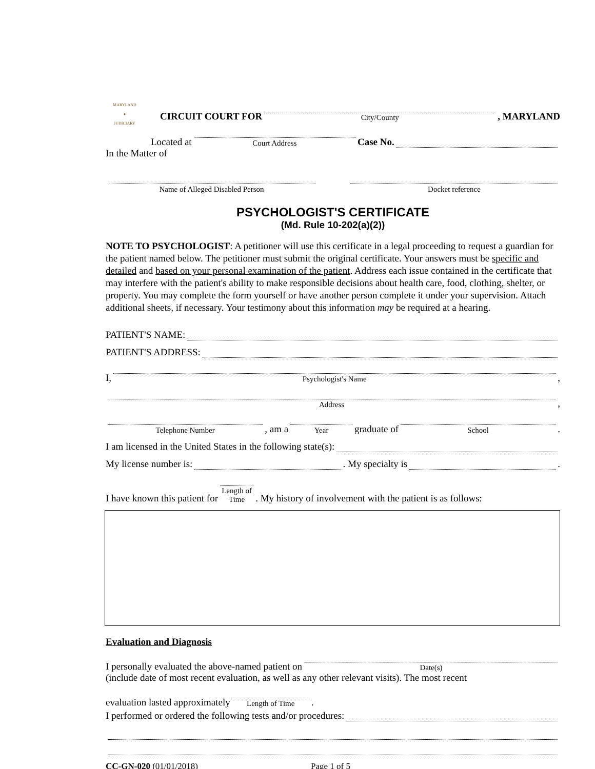MARYLAND
♦
JUDICIARY
CIRCUIT COURT FOR
City/County
, MARYLAND
Located at
Court Address
Case No.
In the Matter of
Name of Alleged Disabled Person
Docket reference
PSYCHOLOGIST'S CERTIFICATE
(Md. Rule 10-202(a)(2))
NOTE TO PSYCHOLOGIST: A petitioner will use this certificate in a legal proceeding to request a guardian for the patient named below. The petitioner must submit the original certificate. Your answers must be specific and detailed and based on your personal examination of the patient. Address each issue contained in the certificate that may interfere with the patient's ability to make responsible decisions about health care, food, clothing, shelter, or property. You may complete the form yourself or have another person complete it under your supervision. Attach additional sheets, if necessary. Your testimony about this information may be required at a hearing.
PATIENT'S NAME:
PATIENT'S ADDRESS:
I,
Psychologist's Name
,
Address
,
Telephone Number
, am a
Year
graduate of
School
.
I am licensed in the United States in the following state(s):
My license number is:
. My specialty is
.
I have known this patient for
Length of Time
. My history of involvement with the patient is as follows:
Evaluation and Diagnosis
I personally evaluated the above-named patient on
Date(s)
(include date of most recent evaluation, as well as any other relevant visits). The most recent
evaluation lasted approximately
Length of Time
.
I performed or ordered the following tests and/or procedures:
CC-GN-020 (01/01/2018) Page 1 of 5